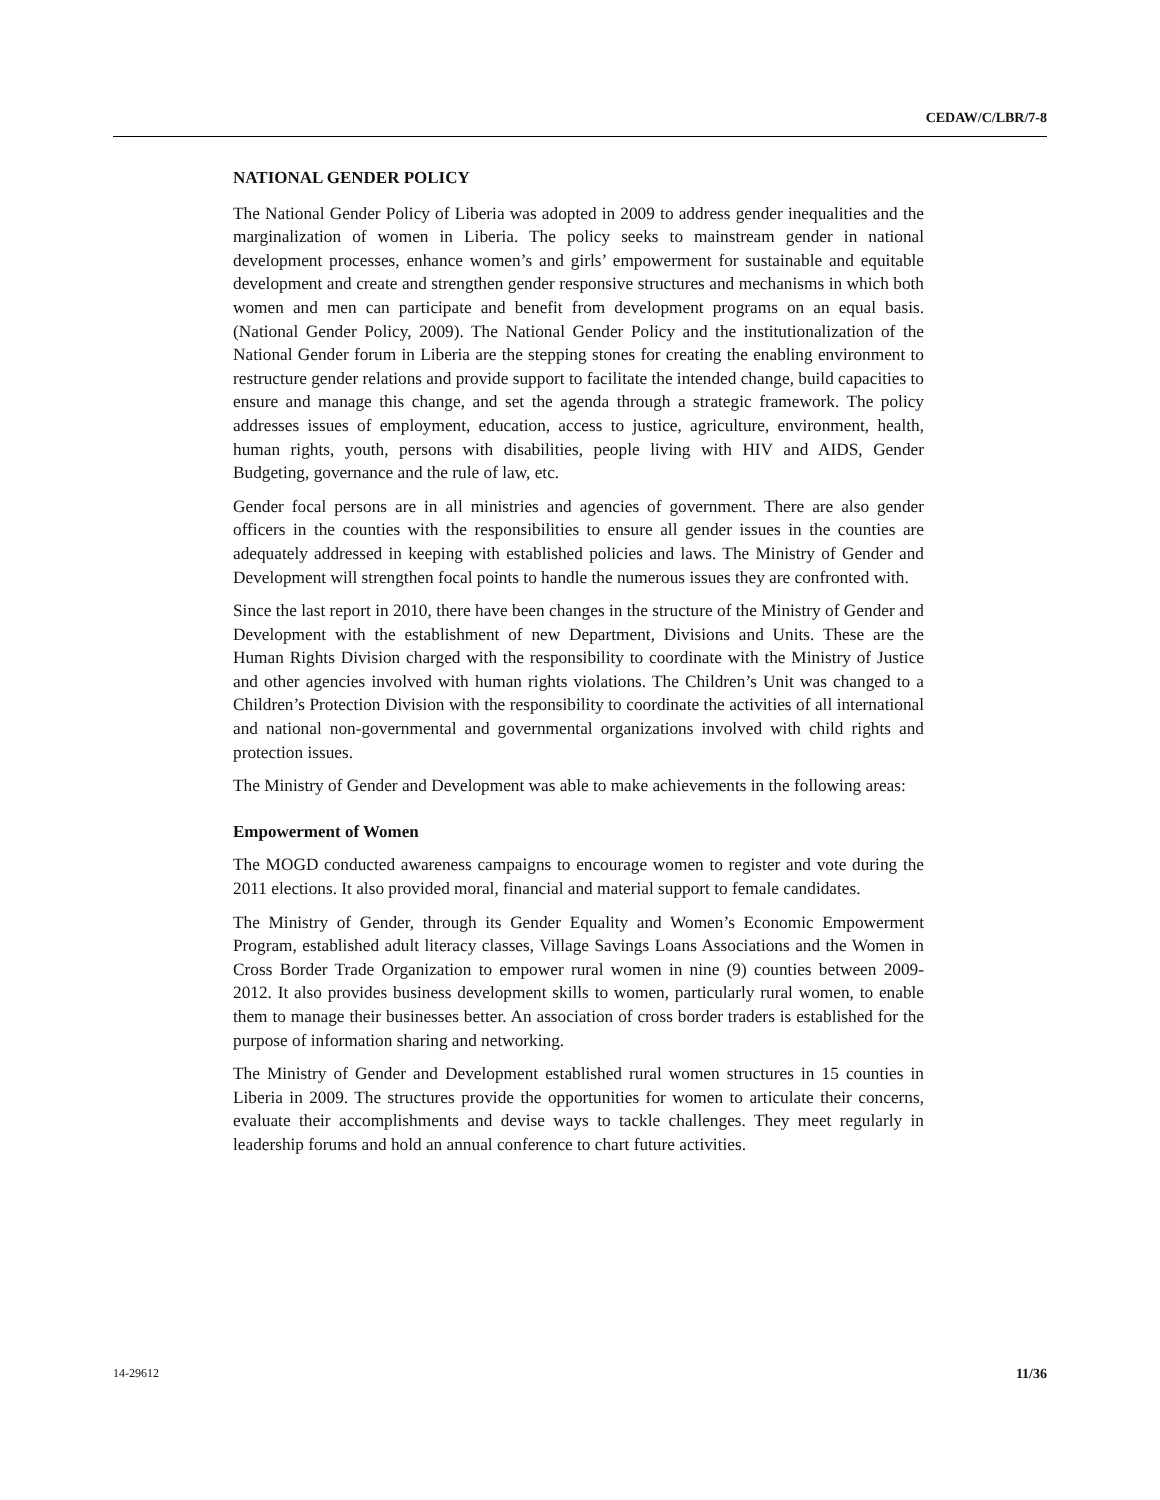CEDAW/C/LBR/7-8
NATIONAL GENDER POLICY
The National Gender Policy of Liberia was adopted in 2009 to address gender inequalities and the marginalization of women in Liberia. The policy seeks to mainstream gender in national development processes, enhance women’s and girls’ empowerment for sustainable and equitable development and create and strengthen gender responsive structures and mechanisms in which both women and men can participate and benefit from development programs on an equal basis. (National Gender Policy, 2009). The National Gender Policy and the institutionalization of the National Gender forum in Liberia are the stepping stones for creating the enabling environment to restructure gender relations and provide support to facilitate the intended change, build capacities to ensure and manage this change, and set the agenda through a strategic framework. The policy addresses issues of employment, education, access to justice, agriculture, environment, health, human rights, youth, persons with disabilities, people living with HIV and AIDS, Gender Budgeting, governance and the rule of law, etc.
Gender focal persons are in all ministries and agencies of government. There are also gender officers in the counties with the responsibilities to ensure all gender issues in the counties are adequately addressed in keeping with established policies and laws. The Ministry of Gender and Development will strengthen focal points to handle the numerous issues they are confronted with.
Since the last report in 2010, there have been changes in the structure of the Ministry of Gender and Development with the establishment of new Department, Divisions and Units. These are the Human Rights Division charged with the responsibility to coordinate with the Ministry of Justice and other agencies involved with human rights violations. The Children’s Unit was changed to a Children’s Protection Division with the responsibility to coordinate the activities of all international and national non-governmental and governmental organizations involved with child rights and protection issues.
The Ministry of Gender and Development was able to make achievements in the following areas:
Empowerment of Women
The MOGD conducted awareness campaigns to encourage women to register and vote during the 2011 elections. It also provided moral, financial and material support to female candidates.
The Ministry of Gender, through its Gender Equality and Women’s Economic Empowerment Program, established adult literacy classes, Village Savings Loans Associations and the Women in Cross Border Trade Organization to empower rural women in nine (9) counties between 2009-2012. It also provides business development skills to women, particularly rural women, to enable them to manage their businesses better. An association of cross border traders is established for the purpose of information sharing and networking.
The Ministry of Gender and Development established rural women structures in 15 counties in Liberia in 2009. The structures provide the opportunities for women to articulate their concerns, evaluate their accomplishments and devise ways to tackle challenges. They meet regularly in leadership forums and hold an annual conference to chart future activities.
14-29612 11/36